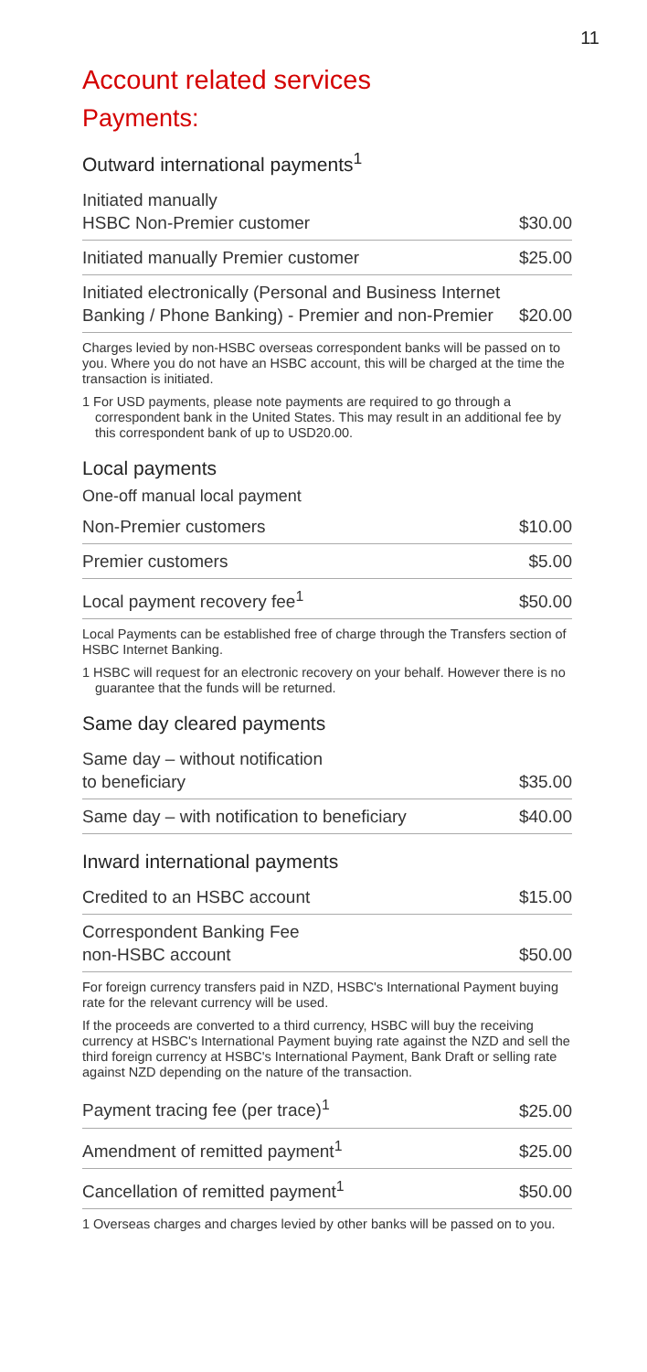11
Account related services
Payments:
Outward international payments<sup>1</sup>
| Initiated manually HSBC Non-Premier customer | $30.00 |
| Initiated manually Premier customer | $25.00 |
| Initiated electronically (Personal and Business Internet Banking / Phone Banking) - Premier and non-Premier | $20.00 |
Charges levied by non-HSBC overseas correspondent banks will be passed on to you. Where you do not have an HSBC account, this will be charged at the time the transaction is initiated.
1 For USD payments, please note payments are required to go through a correspondent bank in the United States. This may result in an additional fee by this correspondent bank of up to USD20.00.
Local payments
One-off manual local payment
| Non-Premier customers | $10.00 |
| Premier customers | $5.00 |
| Local payment recovery fee<sup>1</sup> | $50.00 |
Local Payments can be established free of charge through the Transfers section of HSBC Internet Banking.
1 HSBC will request for an electronic recovery on your behalf. However there is no guarantee that the funds will be returned.
Same day cleared payments
| Same day – without notification to beneficiary | $35.00 |
| Same day – with notification to beneficiary | $40.00 |
Inward international payments
| Credited to an HSBC account | $15.00 |
| Correspondent Banking Fee non-HSBC account | $50.00 |
For foreign currency transfers paid in NZD, HSBC's International Payment buying rate for the relevant currency will be used.
If the proceeds are converted to a third currency, HSBC will buy the receiving currency at HSBC's International Payment buying rate against the NZD and sell the third foreign currency at HSBC's International Payment, Bank Draft or selling rate against NZD depending on the nature of the transaction.
| Payment tracing fee (per trace)<sup>1</sup> | $25.00 |
| Amendment of remitted payment<sup>1</sup> | $25.00 |
| Cancellation of remitted payment<sup>1</sup> | $50.00 |
1 Overseas charges and charges levied by other banks will be passed on to you.